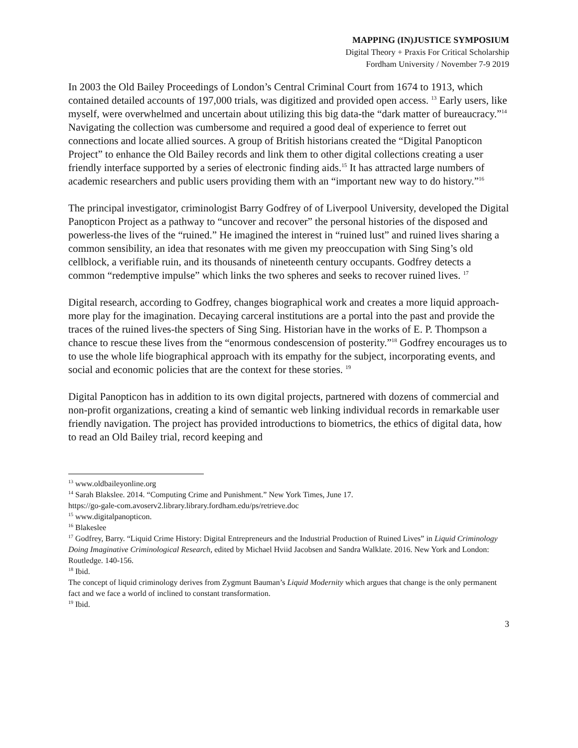MAPPING (IN)JUSTICE SYMPOSIUM
Digital Theory + Praxis For Critical Scholarship
Fordham University / November 7-9 2019
In 2003 the Old Bailey Proceedings of London’s Central Criminal Court from 1674 to 1913, which contained detailed accounts of 197,000 trials, was digitized and provided open access. <sup>13</sup> Early users, like myself, were overwhelmed and uncertain about utilizing this big data-the “dark matter of bureaucracy.”<sup>14</sup> Navigating the collection was cumbersome and required a good deal of experience to ferret out connections and locate allied sources. A group of British historians created the “Digital Panopticon Project” to enhance the Old Bailey records and link them to other digital collections creating a user friendly interface supported by a series of electronic finding aids.<sup>15</sup> It has attracted large numbers of academic researchers and public users providing them with an “important new way to do history.”<sup>16</sup>
The principal investigator, criminologist Barry Godfrey of of Liverpool University, developed the Digital Panopticon Project as a pathway to “uncover and recover” the personal histories of the disposed and powerless-the lives of the “ruined.” He imagined the interest in “ruined lust” and ruined lives sharing a common sensibility, an idea that resonates with me given my preoccupation with Sing Sing’s old cellblock, a verifiable ruin, and its thousands of nineteenth century occupants. Godfrey detects a common “redemptive impulse” which links the two spheres and seeks to recover ruined lives. <sup>17</sup>
Digital research, according to Godfrey, changes biographical work and creates a more liquid approach-more play for the imagination. Decaying carceral institutions are a portal into the past and provide the traces of the ruined lives-the specters of Sing Sing. Historian have in the works of E. P. Thompson a chance to rescue these lives from the “enormous condescension of posterity.”<sup>18</sup> Godfrey encourages us to to use the whole life biographical approach with its empathy for the subject, incorporating events, and social and economic policies that are the context for these stories. <sup>19</sup>
Digital Panopticon has in addition to its own digital projects, partnered with dozens of commercial and non-profit organizations, creating a kind of semantic web linking individual records in remarkable user friendly navigation. The project has provided introductions to biometrics, the ethics of digital data, how to read an Old Bailey trial, record keeping and
<sup>13</sup> www.oldbaileyonline.org
<sup>14</sup> Sarah Blakslee. 2014. “Computing Crime and Punishment.” New York Times, June 17.
https://go-gale-com.avoserv2.library.library.fordham.edu/ps/retrieve.doc
<sup>15</sup> www.digitalpanopticon.
<sup>16</sup> Blakeslee
<sup>17</sup> Godfrey, Barry. “Liquid Crime History: Digital Entrepreneurs and the Industrial Production of Ruined Lives” in Liquid Criminology Doing Imaginative Criminological Research, edited by Michael Hviid Jacobsen and Sandra Walklate. 2016. New York and London: Routledge. 140-156.
<sup>18</sup> Ibid.
The concept of liquid criminology derives from Zygmunt Bauman’s Liquid Modernity which argues that change is the only permanent fact and we face a world of inclined to constant transformation.
<sup>19</sup> Ibid.
3